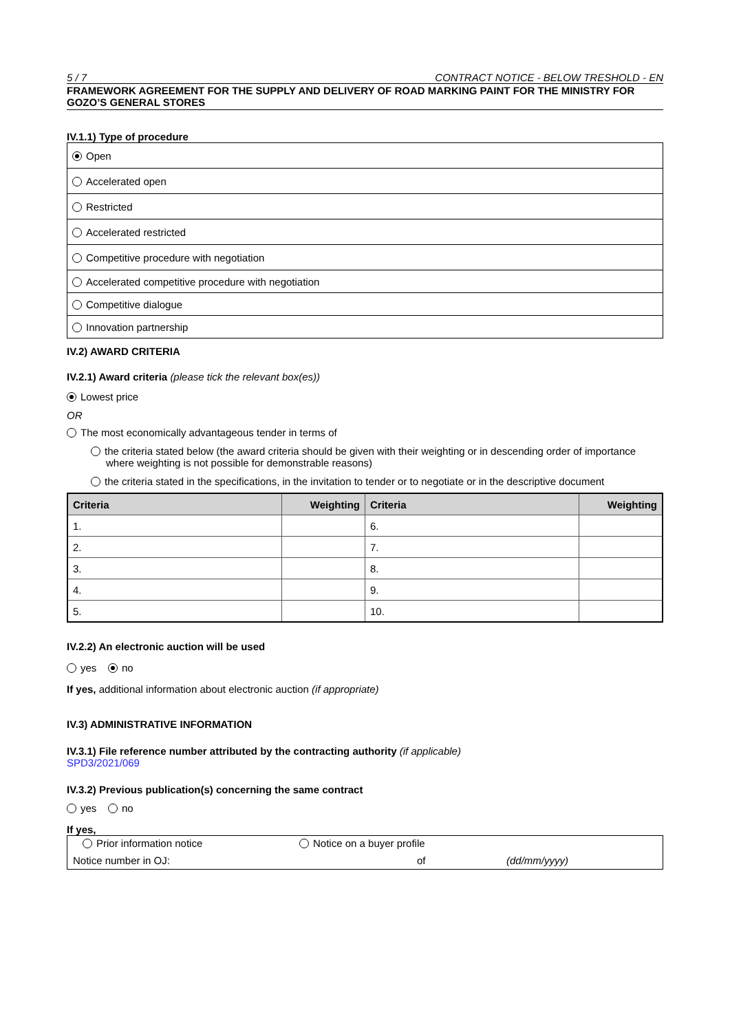5 / 7 CONTRACT NOTICE - BELOW TRESHOLD - EN
FRAMEWORK AGREEMENT FOR THE SUPPLY AND DELIVERY OF ROAD MARKING PAINT FOR THE MINISTRY FOR GOZO’S GENERAL STORES
IV.1.1) Type of procedure
| Open |
| Accelerated open |
| Restricted |
| Accelerated restricted |
| Competitive procedure with negotiation |
| Accelerated competitive procedure with negotiation |
| Competitive dialogue |
| Innovation partnership |
IV.2) AWARD CRITERIA
IV.2.1) Award criteria (please tick the relevant box(es))
Lowest price
OR
The most economically advantageous tender in terms of
the criteria stated below (the award criteria should be given with their weighting or in descending order of importance where weighting is not possible for demonstrable reasons)
the criteria stated in the specifications, in the invitation to tender or to negotiate or in the descriptive document
| Criteria | Weighting | Criteria | Weighting |
| --- | --- | --- | --- |
| 1. | | 6. | |
| 2. | | 7. | |
| 3. | | 8. | |
| 4. | | 9. | |
| 5. | | 10. | |
IV.2.2) An electronic auction will be used
yes no
If yes, additional information about electronic auction (if appropriate)
IV.3) ADMINISTRATIVE INFORMATION
IV.3.1) File reference number attributed by the contracting authority (if applicable)
SPD3/2021/069
IV.3.2) Previous publication(s) concerning the same contract
yes no
If yes,
Prior information notice Notice on a buyer profile
Notice number in OJ: of (dd/mm/yyyy)